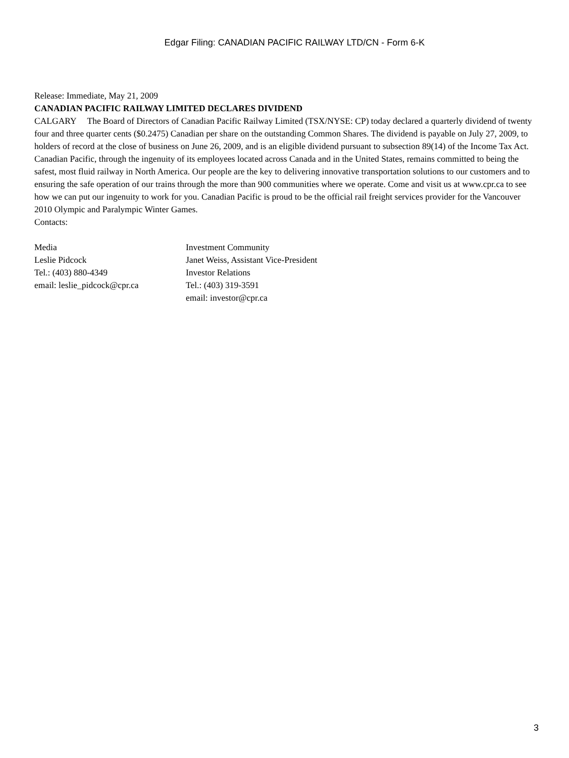Edgar Filing: CANADIAN PACIFIC RAILWAY LTD/CN - Form 6-K
Release: Immediate, May 21, 2009
CANADIAN PACIFIC RAILWAY LIMITED DECLARES DIVIDEND
CALGARY The Board of Directors of Canadian Pacific Railway Limited (TSX/NYSE: CP) today declared a quarterly dividend of twenty four and three quarter cents ($0.2475) Canadian per share on the outstanding Common Shares. The dividend is payable on July 27, 2009, to holders of record at the close of business on June 26, 2009, and is an eligible dividend pursuant to subsection 89(14) of the Income Tax Act.
Canadian Pacific, through the ingenuity of its employees located across Canada and in the United States, remains committed to being the safest, most fluid railway in North America. Our people are the key to delivering innovative transportation solutions to our customers and to ensuring the safe operation of our trains through the more than 900 communities where we operate. Come and visit us at www.cpr.ca to see how we can put our ingenuity to work for you. Canadian Pacific is proud to be the official rail freight services provider for the Vancouver 2010 Olympic and Paralympic Winter Games.
Contacts:
Media
Leslie Pidcock
Tel.: (403) 880-4349
email: leslie_pidcock@cpr.ca
Investment Community
Janet Weiss, Assistant Vice-President
Investor Relations
Tel.: (403) 319-3591
email: investor@cpr.ca
3